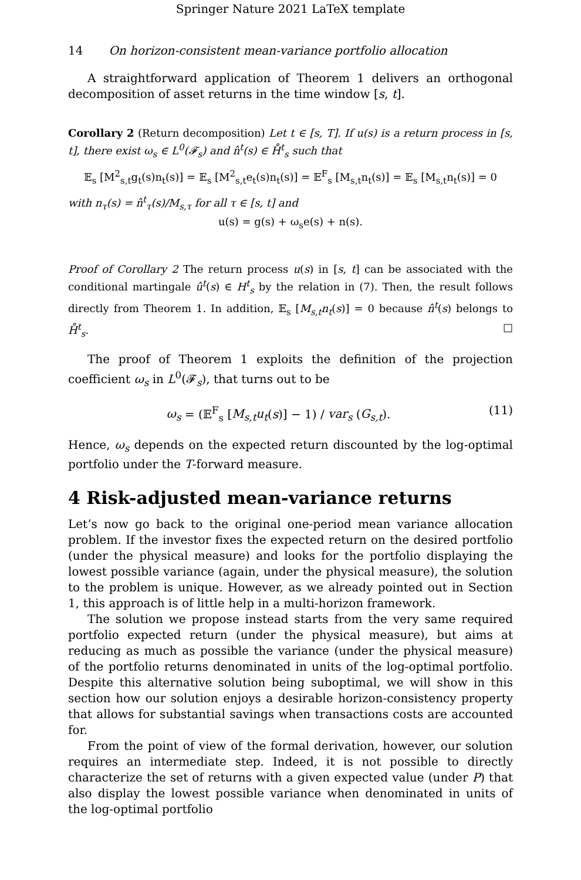Springer Nature 2021 LaTeX template
14 On horizon-consistent mean-variance portfolio allocation
A straightforward application of Theorem 1 delivers an orthogonal decomposition of asset returns in the time window [s, t].
Corollary 2 (Return decomposition) Let t ∈ [s, T]. If u(s) is a return process in [s, t], there exist ω<sub>s</sub> ∈ L<sup>0</sup>(𝓕<sub>s</sub>) and n̂<sup>t</sup>(s) ∈ H̊<sup>t</sup><sub>s</sub> such that
𝔼<sub>s</sub> [M<sup>2</sup><sub>s,t</sub>g<sub>t</sub>(s)n<sub>t</sub>(s)] = 𝔼<sub>s</sub> [M<sup>2</sup><sub>s,t</sub>e<sub>t</sub>(s)n<sub>t</sub>(s)] = 𝔼<sup>F</sup><sub>s</sub> [M<sub>s,t</sub>n<sub>t</sub>(s)] = 𝔼<sub>s</sub> [M<sub>s,t</sub>n<sub>t</sub>(s)] = 0
with n<sub>τ</sub>(s) = n̂<sup>t</sup><sub>τ</sub>(s)/M<sub>s,τ</sub> for all τ ∈ [s, t] and
u(s) = g(s) + ω<sub>s</sub>e(s) + n(s).
Proof of Corollary 2 The return process u(s) in [s, t] can be associated with the conditional martingale û<sup>t</sup>(s) ∈ H<sup>t</sup><sub>s</sub> by the relation in (7). Then, the result follows directly from Theorem 1. In addition, 𝔼<sub>s</sub> [M<sub>s,t</sub>n<sub>t</sub>(s)] = 0 because n̂<sup>t</sup>(s) belongs to H̊<sup>t</sup><sub>s</sub>. □
The proof of Theorem 1 exploits the definition of the projection coefficient ω<sub>s</sub> in L<sup>0</sup>(𝓕<sub>s</sub>), that turns out to be
ω<sub>s</sub> = (𝔼<sup>F</sup><sub>s</sub> [M<sub>s,t</sub>u<sub>t</sub>(s)] − 1) / var<sub>s</sub> (G<sub>s,t</sub>). (11)
Hence, ω<sub>s</sub> depends on the expected return discounted by the log-optimal portfolio under the T-forward measure.
4 Risk-adjusted mean-variance returns
Let’s now go back to the original one-period mean variance allocation problem. If the investor fixes the expected return on the desired portfolio (under the physical measure) and looks for the portfolio displaying the lowest possible variance (again, under the physical measure), the solution to the problem is unique. However, as we already pointed out in Section 1, this approach is of little help in a multi-horizon framework.
The solution we propose instead starts from the very same required portfolio expected return (under the physical measure), but aims at reducing as much as possible the variance (under the physical measure) of the portfolio returns denominated in units of the log-optimal portfolio. Despite this alternative solution being suboptimal, we will show in this section how our solution enjoys a desirable horizon-consistency property that allows for substantial savings when transactions costs are accounted for.
From the point of view of the formal derivation, however, our solution requires an intermediate step. Indeed, it is not possible to directly characterize the set of returns with a given expected value (under P) that also display the lowest possible variance when denominated in units of the log-optimal portfolio